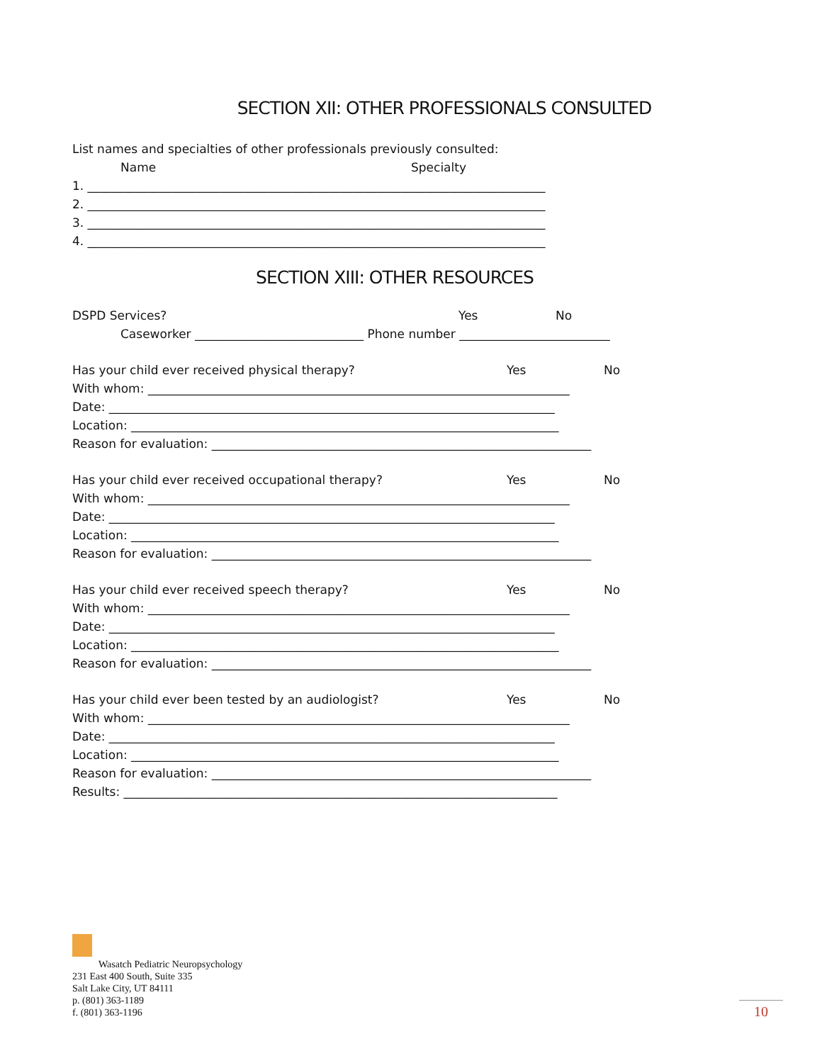SECTION XII: OTHER PROFESSIONALS CONSULTED
List names and specialties of other professionals previously consulted:
Name Specialty
1. ____________________________________________________________________________
2. ____________________________________________________________________________
3. ____________________________________________________________________________
4. ____________________________________________________________________________
SECTION XIII: OTHER RESOURCES
DSPD Services? Yes No
Caseworker ____________________________ Phone number _________________________
Has your child ever received physical therapy? Yes No
With whom: ______________________________________________________________________
Date: __________________________________________________________________________
Location: _______________________________________________________________________
Reason for evaluation: _______________________________________________________________
Has your child ever received occupational therapy? Yes No
With whom: ______________________________________________________________________
Date: __________________________________________________________________________
Location: _______________________________________________________________________
Reason for evaluation: _______________________________________________________________
Has your child ever received speech therapy? Yes No
With whom: ______________________________________________________________________
Date: __________________________________________________________________________
Location: _______________________________________________________________________
Reason for evaluation: _______________________________________________________________
Has your child ever been tested by an audiologist? Yes No
With whom: ______________________________________________________________________
Date: __________________________________________________________________________
Location: _______________________________________________________________________
Reason for evaluation: _______________________________________________________________
Results: ________________________________________________________________________
Wasatch Pediatric Neuropsychology
231 East 400 South, Suite 335
Salt Lake City, UT 84111
p. (801) 363-1189
f. (801) 363-1196
10